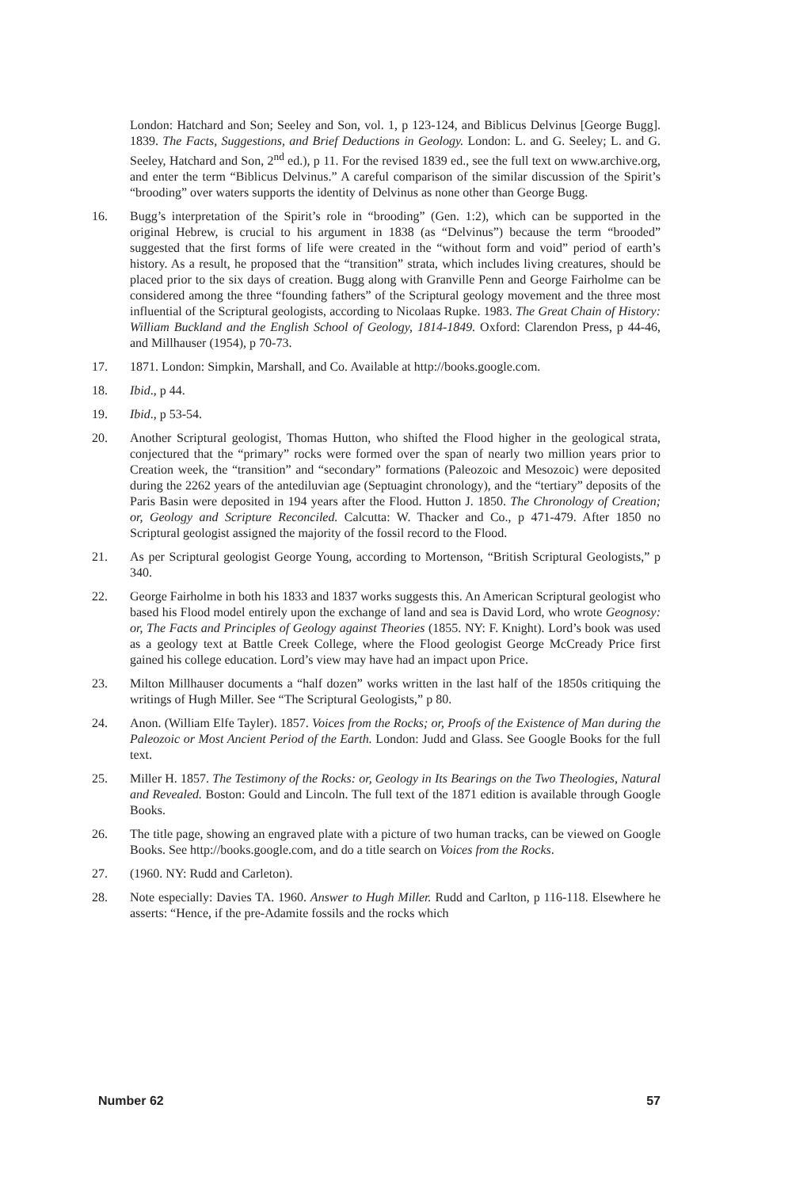London: Hatchard and Son; Seeley and Son, vol. 1, p 123-124, and Biblicus Delvinus [George Bugg]. 1839. The Facts, Suggestions, and Brief Deductions in Geology. London: L. and G. Seeley; L. and G. Seeley, Hatchard and Son, 2<sup>nd</sup> ed.), p 11. For the revised 1839 ed., see the full text on www.archive.org, and enter the term “Biblicus Delvinus.” A careful comparison of the similar discussion of the Spirit’s “brooding” over waters supports the identity of Delvinus as none other than George Bugg.
16. Bugg’s interpretation of the Spirit’s role in “brooding” (Gen. 1:2), which can be supported in the original Hebrew, is crucial to his argument in 1838 (as “Delvinus”) because the term “brooded” suggested that the first forms of life were created in the “without form and void” period of earth’s history. As a result, he proposed that the “transition” strata, which includes living creatures, should be placed prior to the six days of creation. Bugg along with Granville Penn and George Fairholme can be considered among the three “founding fathers” of the Scriptural geology movement and the three most influential of the Scriptural geologists, according to Nicolaas Rupke. 1983. The Great Chain of History: William Buckland and the English School of Geology, 1814-1849. Oxford: Clarendon Press, p 44-46, and Millhauser (1954), p 70-73.
17. 1871. London: Simpkin, Marshall, and Co. Available at http://books.google.com.
18. Ibid., p 44.
19. Ibid., p 53-54.
20. Another Scriptural geologist, Thomas Hutton, who shifted the Flood higher in the geological strata, conjectured that the “primary” rocks were formed over the span of nearly two million years prior to Creation week, the “transition” and “secondary” formations (Paleozoic and Mesozoic) were deposited during the 2262 years of the antediluvian age (Septuagint chronology), and the “tertiary” deposits of the Paris Basin were deposited in 194 years after the Flood. Hutton J. 1850. The Chronology of Creation; or, Geology and Scripture Reconciled. Calcutta: W. Thacker and Co., p 471-479. After 1850 no Scriptural geologist assigned the majority of the fossil record to the Flood.
21. As per Scriptural geologist George Young, according to Mortenson, “British Scriptural Geologists,” p 340.
22. George Fairholme in both his 1833 and 1837 works suggests this. An American Scriptural geologist who based his Flood model entirely upon the exchange of land and sea is David Lord, who wrote Geognosy: or, The Facts and Principles of Geology against Theories (1855. NY: F. Knight). Lord’s book was used as a geology text at Battle Creek College, where the Flood geologist George McCready Price first gained his college education. Lord’s view may have had an impact upon Price.
23. Milton Millhauser documents a “half dozen” works written in the last half of the 1850s critiquing the writings of Hugh Miller. See “The Scriptural Geologists,” p 80.
24. Anon. (William Elfe Tayler). 1857. Voices from the Rocks; or, Proofs of the Existence of Man during the Paleozoic or Most Ancient Period of the Earth. London: Judd and Glass. See Google Books for the full text.
25. Miller H. 1857. The Testimony of the Rocks: or, Geology in Its Bearings on the Two Theologies, Natural and Revealed. Boston: Gould and Lincoln. The full text of the 1871 edition is available through Google Books.
26. The title page, showing an engraved plate with a picture of two human tracks, can be viewed on Google Books. See http://books.google.com, and do a title search on Voices from the Rocks.
27. (1960. NY: Rudd and Carleton).
28. Note especially: Davies TA. 1960. Answer to Hugh Miller. Rudd and Carlton, p 116-118. Elsewhere he asserts: “Hence, if the pre-Adamite fossils and the rocks which
Number 62 57